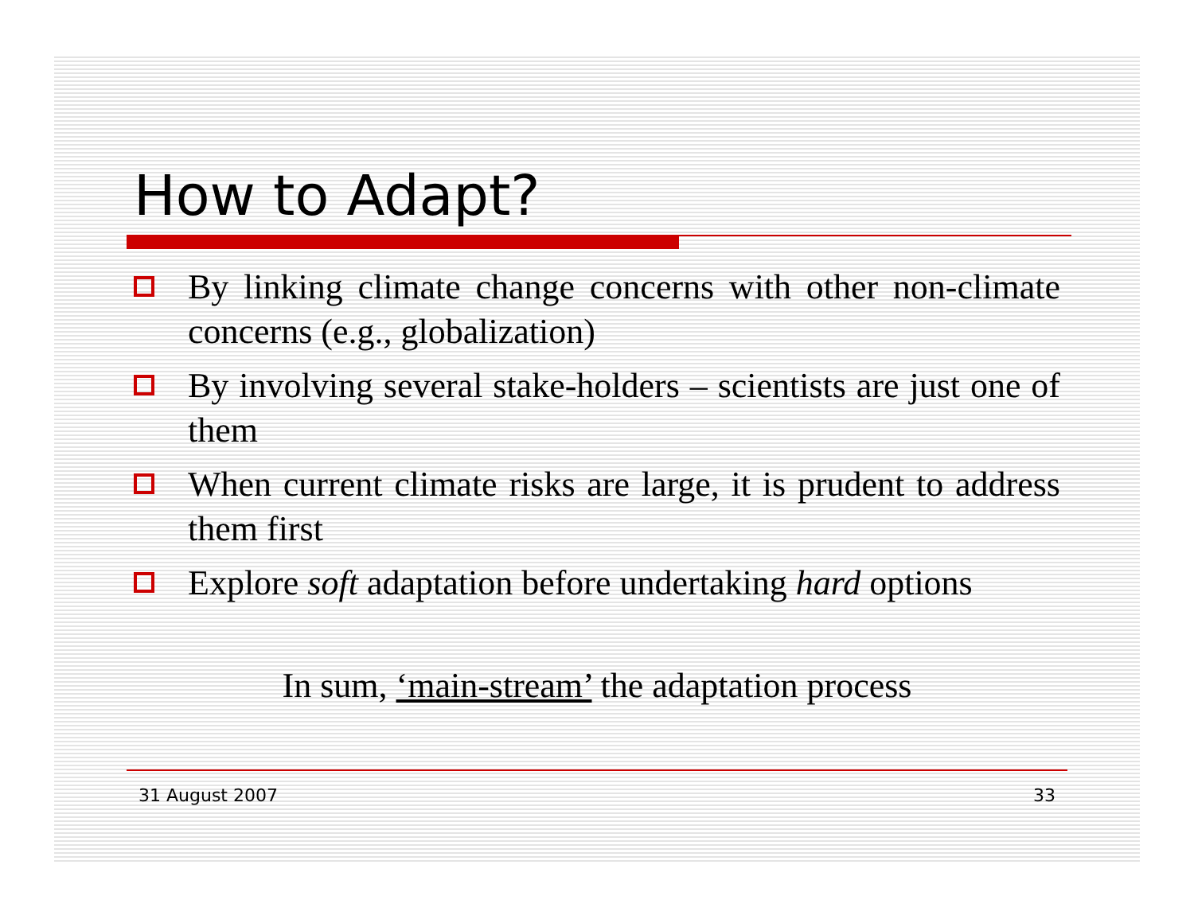How to Adapt?
By linking climate change concerns with other non-climate concerns (e.g., globalization)
By involving several stake-holders – scientists are just one of them
When current climate risks are large, it is prudent to address them first
Explore soft adaptation before undertaking hard options
In sum, ‘main-stream’ the adaptation process
31 August 2007 33